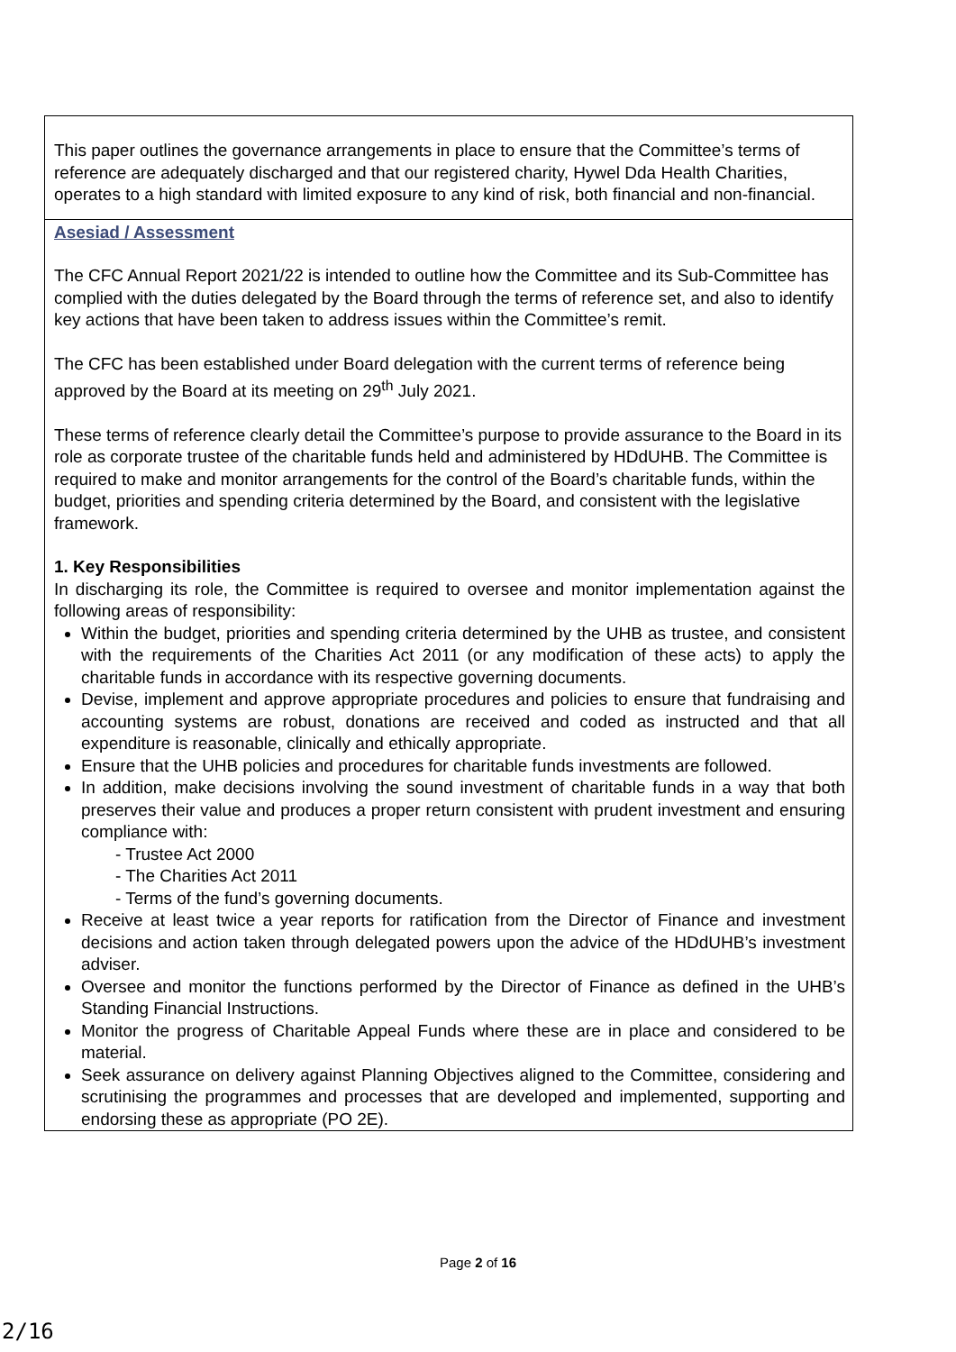This paper outlines the governance arrangements in place to ensure that the Committee’s terms of reference are adequately discharged and that our registered charity, Hywel Dda Health Charities, operates to a high standard with limited exposure to any kind of risk, both financial and non-financial.
Asesiad / Assessment
The CFC Annual Report 2021/22 is intended to outline how the Committee and its Sub-Committee has complied with the duties delegated by the Board through the terms of reference set, and also to identify key actions that have been taken to address issues within the Committee’s remit.
The CFC has been established under Board delegation with the current terms of reference being approved by the Board at its meeting on 29<sup>th</sup> July 2021.
These terms of reference clearly detail the Committee’s purpose to provide assurance to the Board in its role as corporate trustee of the charitable funds held and administered by HDdUHB. The Committee is required to make and monitor arrangements for the control of the Board’s charitable funds, within the budget, priorities and spending criteria determined by the Board, and consistent with the legislative framework.
1. Key Responsibilities
In discharging its role, the Committee is required to oversee and monitor implementation against the following areas of responsibility:
Within the budget, priorities and spending criteria determined by the UHB as trustee, and consistent with the requirements of the Charities Act 2011 (or any modification of these acts) to apply the charitable funds in accordance with its respective governing documents.
Devise, implement and approve appropriate procedures and policies to ensure that fundraising and accounting systems are robust, donations are received and coded as instructed and that all expenditure is reasonable, clinically and ethically appropriate.
Ensure that the UHB policies and procedures for charitable funds investments are followed.
In addition, make decisions involving the sound investment of charitable funds in a way that both preserves their value and produces a proper return consistent with prudent investment and ensuring compliance with:
- Trustee Act 2000
- The Charities Act 2011
- Terms of the fund’s governing documents.
Receive at least twice a year reports for ratification from the Director of Finance and investment decisions and action taken through delegated powers upon the advice of the HDdUHB’s investment adviser.
Oversee and monitor the functions performed by the Director of Finance as defined in the UHB’s Standing Financial Instructions.
Monitor the progress of Charitable Appeal Funds where these are in place and considered to be material.
Seek assurance on delivery against Planning Objectives aligned to the Committee, considering and scrutinising the programmes and processes that are developed and implemented, supporting and endorsing these as appropriate (PO 2E).
Page 2 of 16
2/16